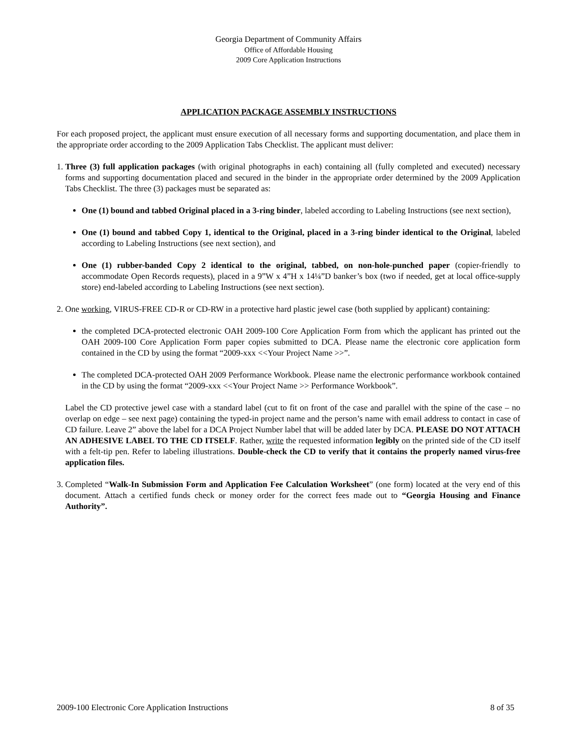Georgia Department of Community Affairs
Office of Affordable Housing
2009 Core Application Instructions
APPLICATION PACKAGE ASSEMBLY INSTRUCTIONS
For each proposed project, the applicant must ensure execution of all necessary forms and supporting documentation, and place them in the appropriate order according to the 2009 Application Tabs Checklist. The applicant must deliver:
1.
Three (3) full application packages (with original photographs in each) containing all (fully completed and executed) necessary forms and supporting documentation placed and secured in the binder in the appropriate order determined by the 2009 Application Tabs Checklist. The three (3) packages must be separated as:
One (1) bound and tabbed Original placed in a 3-ring binder, labeled according to Labeling Instructions (see next section),
One (1) bound and tabbed Copy 1, identical to the Original, placed in a 3-ring binder identical to the Original, labeled according to Labeling Instructions (see next section), and
One (1) rubber-banded Copy 2 identical to the original, tabbed, on non-hole-punched paper (copier-friendly to accommodate Open Records requests), placed in a 9”W x 4”H x 14¼”D banker’s box (two if needed, get at local office-supply store) end-labeled according to Labeling Instructions (see next section).
2.
One working, VIRUS-FREE CD-R or CD-RW in a protective hard plastic jewel case (both supplied by applicant) containing:
the completed DCA-protected electronic OAH 2009-100 Core Application Form from which the applicant has printed out the OAH 2009-100 Core Application Form paper copies submitted to DCA. Please name the electronic core application form contained in the CD by using the format “2009-xxx <<Your Project Name >>”.
The completed DCA-protected OAH 2009 Performance Workbook. Please name the electronic performance workbook contained in the CD by using the format “2009-xxx <<Your Project Name >> Performance Workbook”.
Label the CD protective jewel case with a standard label (cut to fit on front of the case and parallel with the spine of the case – no overlap on edge – see next page) containing the typed-in project name and the person’s name with email address to contact in case of CD failure. Leave 2” above the label for a DCA Project Number label that will be added later by DCA. PLEASE DO NOT ATTACH AN ADHESIVE LABEL TO THE CD ITSELF. Rather, write the requested information legibly on the printed side of the CD itself with a felt-tip pen. Refer to labeling illustrations. Double-check the CD to verify that it contains the properly named virus-free application files.
3.
Completed “Walk-In Submission Form and Application Fee Calculation Worksheet” (one form) located at the very end of this document. Attach a certified funds check or money order for the correct fees made out to “Georgia Housing and Finance Authority”.
2009-100 Electronic Core Application Instructions 8 of 35